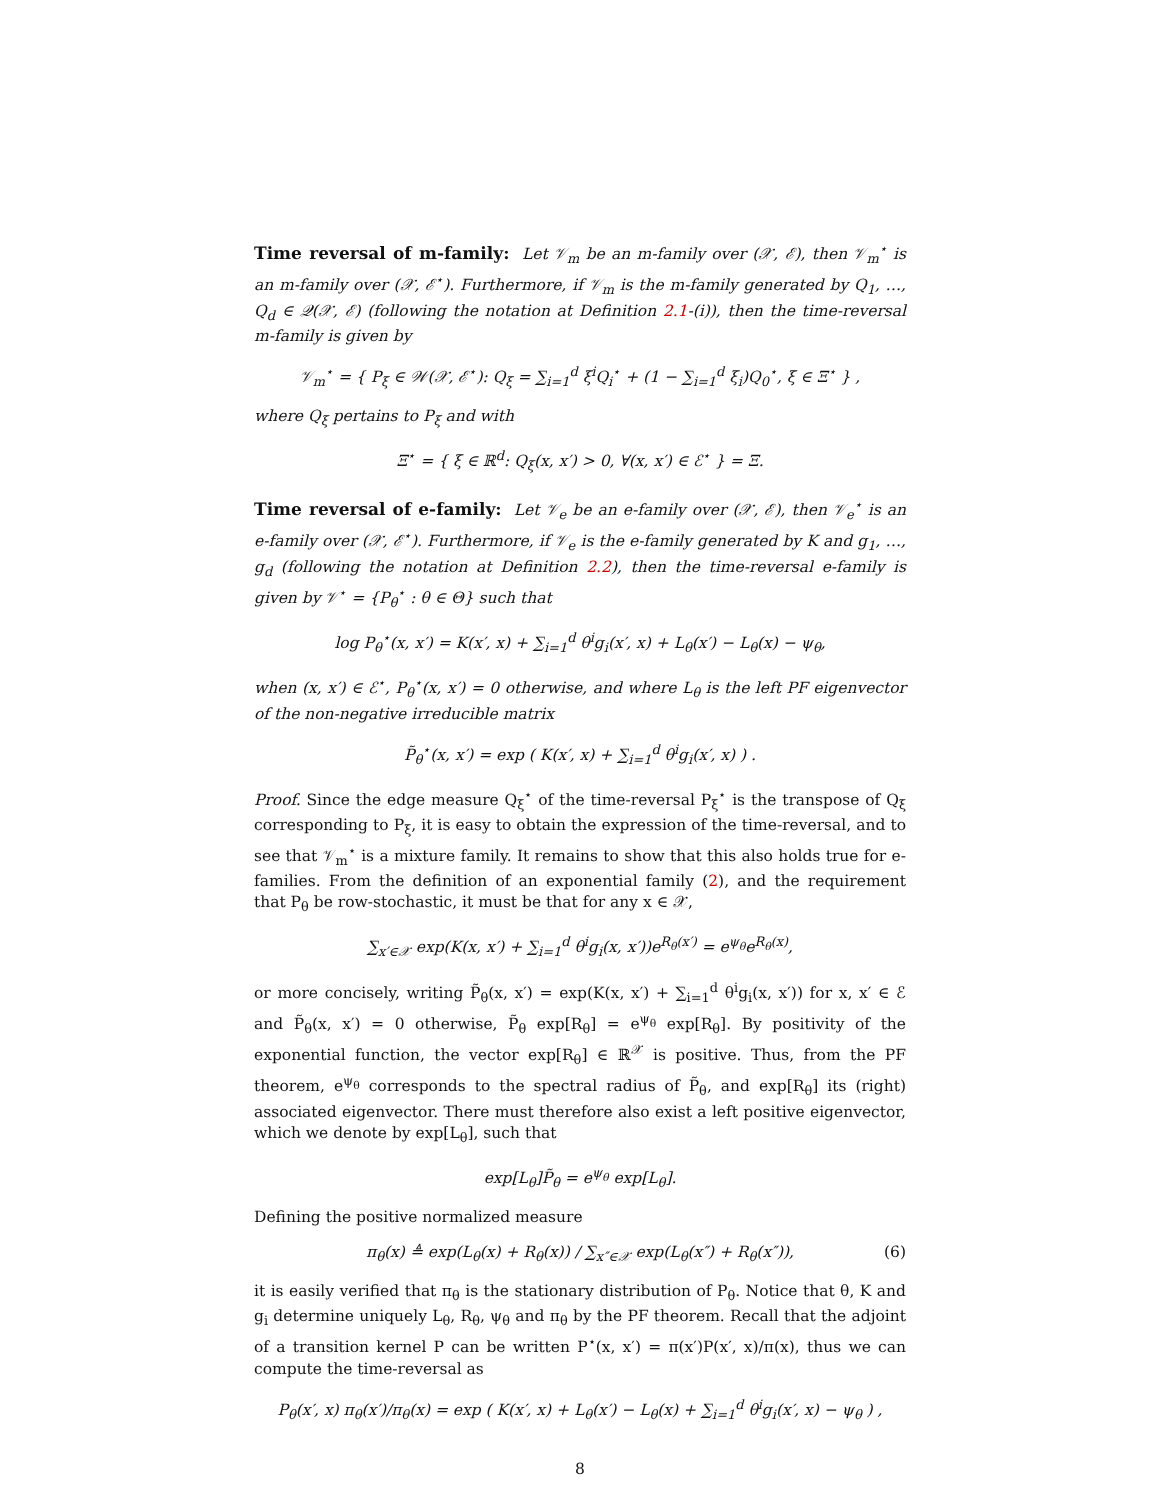Time reversal of m-family: Let 𝒱<sub>m</sub> be an m-family over (𝒳, ℰ), then 𝒱<sub>m</sub><sup>⋆</sup> is an m-family over (𝒳, ℰ<sup>⋆</sup>). Furthermore, if 𝒱<sub>m</sub> is the m-family generated by Q<sub>1</sub>, …, Q<sub>d</sub> ∈ 𝒬(𝒳, ℰ) (following the notation at Definition 2.1-(i)), then the time-reversal m-family is given by
𝒱<sub>m</sub><sup>⋆</sup> = { P<sub>ξ</sub> ∈ 𝒲(𝒳, ℰ<sup>⋆</sup>): Q<sub>ξ</sub> = ∑<sub>i=1</sub><sup>d</sup> ξ<sup>i</sup>Q<sub>i</sub><sup>⋆</sup> + (1 − ∑<sub>i=1</sub><sup>d</sup> ξ<sub>i</sub>)Q<sub>0</sub><sup>⋆</sup>, ξ ∈ Ξ<sup>⋆</sup> } ,
where Q<sub>ξ</sub> pertains to P<sub>ξ</sub> and with
Ξ<sup>⋆</sup> = { ξ ∈ ℝ<sup>d</sup>: Q<sub>ξ</sub>(x, x′) > 0, ∀(x, x′) ∈ ℰ<sup>⋆</sup> } = Ξ.
Time reversal of e-family: Let 𝒱<sub>e</sub> be an e-family over (𝒳, ℰ), then 𝒱<sub>e</sub><sup>⋆</sup> is an e-family over (𝒳, ℰ<sup>⋆</sup>). Furthermore, if 𝒱<sub>e</sub> is the e-family generated by K and g<sub>1</sub>, …, g<sub>d</sub> (following the notation at Definition 2.2), then the time-reversal e-family is given by 𝒱<sup>⋆</sup> = {P<sub>θ</sub><sup>⋆</sup> : θ ∈ Θ} such that
log P<sub>θ</sub><sup>⋆</sup>(x, x′) = K(x′, x) + ∑<sub>i=1</sub><sup>d</sup> θ<sup>i</sup>g<sub>i</sub>(x′, x) + L<sub>θ</sub>(x′) − L<sub>θ</sub>(x) − ψ<sub>θ</sub>,
when (x, x′) ∈ ℰ<sup>⋆</sup>, P<sub>θ</sub><sup>⋆</sup>(x, x′) = 0 otherwise, and where L<sub>θ</sub> is the left PF eigenvector of the non-negative irreducible matrix
P̃<sub>θ</sub><sup>⋆</sup>(x, x′) = exp ( K(x′, x) + ∑<sub>i=1</sub><sup>d</sup> θ<sup>i</sup>g<sub>i</sub>(x′, x) ) .
Proof. Since the edge measure Q<sub>ξ</sub><sup>⋆</sup> of the time-reversal P<sub>ξ</sub><sup>⋆</sup> is the transpose of Q<sub>ξ</sub> corresponding to P<sub>ξ</sub>, it is easy to obtain the expression of the time-reversal, and to see that 𝒱<sub>m</sub><sup>⋆</sup> is a mixture family. It remains to show that this also holds true for e-families. From the definition of an exponential family (2), and the requirement that P<sub>θ</sub> be row-stochastic, it must be that for any x ∈ 𝒳,
∑<sub>x′∈𝒳</sub> exp(K(x, x′) + ∑<sub>i=1</sub><sup>d</sup> θ<sup>i</sup>g<sub>i</sub>(x, x′))e<sup>R<sub>θ</sub>(x′)</sup> = e<sup>ψ<sub>θ</sub></sup>e<sup>R<sub>θ</sub>(x)</sup>,
or more concisely, writing P̃<sub>θ</sub>(x, x′) = exp(K(x, x′) + ∑<sub>i=1</sub><sup>d</sup> θ<sup>i</sup>g<sub>i</sub>(x, x′)) for x, x′ ∈ ℰ and P̃<sub>θ</sub>(x, x′) = 0 otherwise, P̃<sub>θ</sub> exp[R<sub>θ</sub>] = e<sup>ψ<sub>θ</sub></sup> exp[R<sub>θ</sub>]. By positivity of the exponential function, the vector exp[R<sub>θ</sub>] ∈ ℝ<sup>𝒳</sup> is positive. Thus, from the PF theorem, e<sup>ψ<sub>θ</sub></sup> corresponds to the spectral radius of P̃<sub>θ</sub>, and exp[R<sub>θ</sub>] its (right) associated eigenvector. There must therefore also exist a left positive eigenvector, which we denote by exp[L<sub>θ</sub>], such that
exp[L<sub>θ</sub>]P̃<sub>θ</sub> = e<sup>ψ<sub>θ</sub></sup> exp[L<sub>θ</sub>].
Defining the positive normalized measure
π<sub>θ</sub>(x) ≜ exp(L<sub>θ</sub>(x) + R<sub>θ</sub>(x)) / ∑<sub>x″∈𝒳</sub> exp(L<sub>θ</sub>(x″) + R<sub>θ</sub>(x″)), (6)
it is easily verified that π<sub>θ</sub> is the stationary distribution of P<sub>θ</sub>. Notice that θ, K and g<sub>i</sub> determine uniquely L<sub>θ</sub>, R<sub>θ</sub>, ψ<sub>θ</sub> and π<sub>θ</sub> by the PF theorem. Recall that the adjoint of a transition kernel P can be written P<sup>⋆</sup>(x, x′) = π(x′)P(x′, x)/π(x), thus we can compute the time-reversal as
P<sub>θ</sub>(x′, x) π<sub>θ</sub>(x′)/π<sub>θ</sub>(x) = exp ( K(x′, x) + L<sub>θ</sub>(x′) − L<sub>θ</sub>(x) + ∑<sub>i=1</sub><sup>d</sup> θ<sup>i</sup>g<sub>i</sub>(x′, x) − ψ<sub>θ</sub> ) ,
8